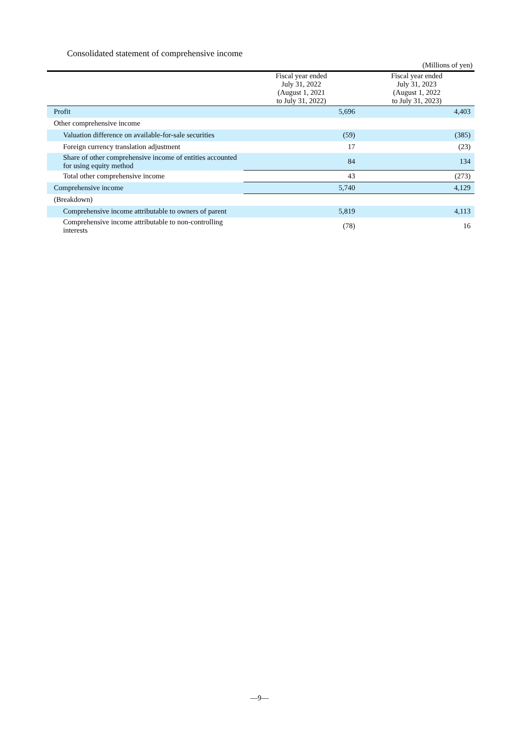Consolidated statement of comprehensive income
(Millions of yen)
| | Fiscal year ended July 31, 2022 (August 1, 2021 to July 31, 2022) | Fiscal year ended July 31, 2023 (August 1, 2022 to July 31, 2023) |
| --- | --- | --- |
| Profit | 5,696 | 4,403 |
| Other comprehensive income | | |
| Valuation difference on available-for-sale securities | (59) | (385) |
| Foreign currency translation adjustment | 17 | (23) |
| Share of other comprehensive income of entities accounted for using equity method | 84 | 134 |
| Total other comprehensive income | 43 | (273) |
| Comprehensive income | 5,740 | 4,129 |
| (Breakdown) | | |
| Comprehensive income attributable to owners of parent | 5,819 | 4,113 |
| Comprehensive income attributable to non-controlling interests | (78) | 16 |
—9—